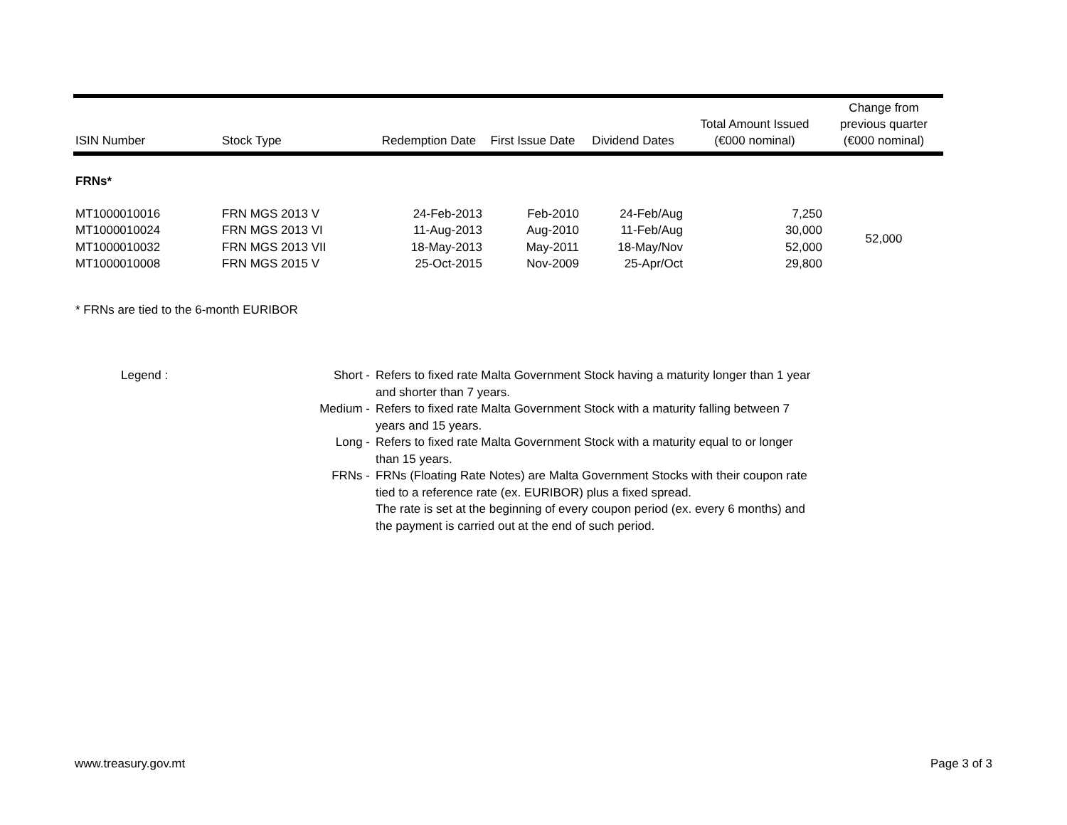| ISIN Number | Stock Type | Redemption Date | First Issue Date | Dividend Dates | Total Amount Issued (€000 nominal) | Change from previous quarter (€000 nominal) |
| --- | --- | --- | --- | --- | --- | --- |
| FRNs* | | | | | | |
| MT1000010016 | FRN MGS 2013 V | 24-Feb-2013 | Feb-2010 | 24-Feb/Aug | 7,250 | 52,000 |
| MT1000010024 | FRN MGS 2013 VI | 11-Aug-2013 | Aug-2010 | 11-Feb/Aug | 30,000 | |
| MT1000010032 | FRN MGS 2013 VII | 18-May-2013 | May-2011 | 18-May/Nov | 52,000 | |
| MT1000010008 | FRN MGS 2015 V | 25-Oct-2015 | Nov-2009 | 25-Apr/Oct | 29,800 | |
* FRNs are tied to the 6-month EURIBOR
| Legend : | Short - | Refers to fixed rate Malta Government Stock having a maturity longer than 1 year and shorter than 7 years. |
| | Medium - | Refers to fixed rate Malta Government Stock with a maturity falling between 7 years and 15 years. |
| | Long - | Refers to fixed rate Malta Government Stock with a maturity equal to or longer than 15 years. |
| | FRNs - | FRNs (Floating Rate Notes) are Malta Government Stocks with their coupon rate tied to a reference rate (ex. EURIBOR) plus a fixed spread. The rate is set at the beginning of every coupon period (ex. every 6 months) and the payment is carried out at the end of such period. |
www.treasury.gov.mt Page 3 of 3